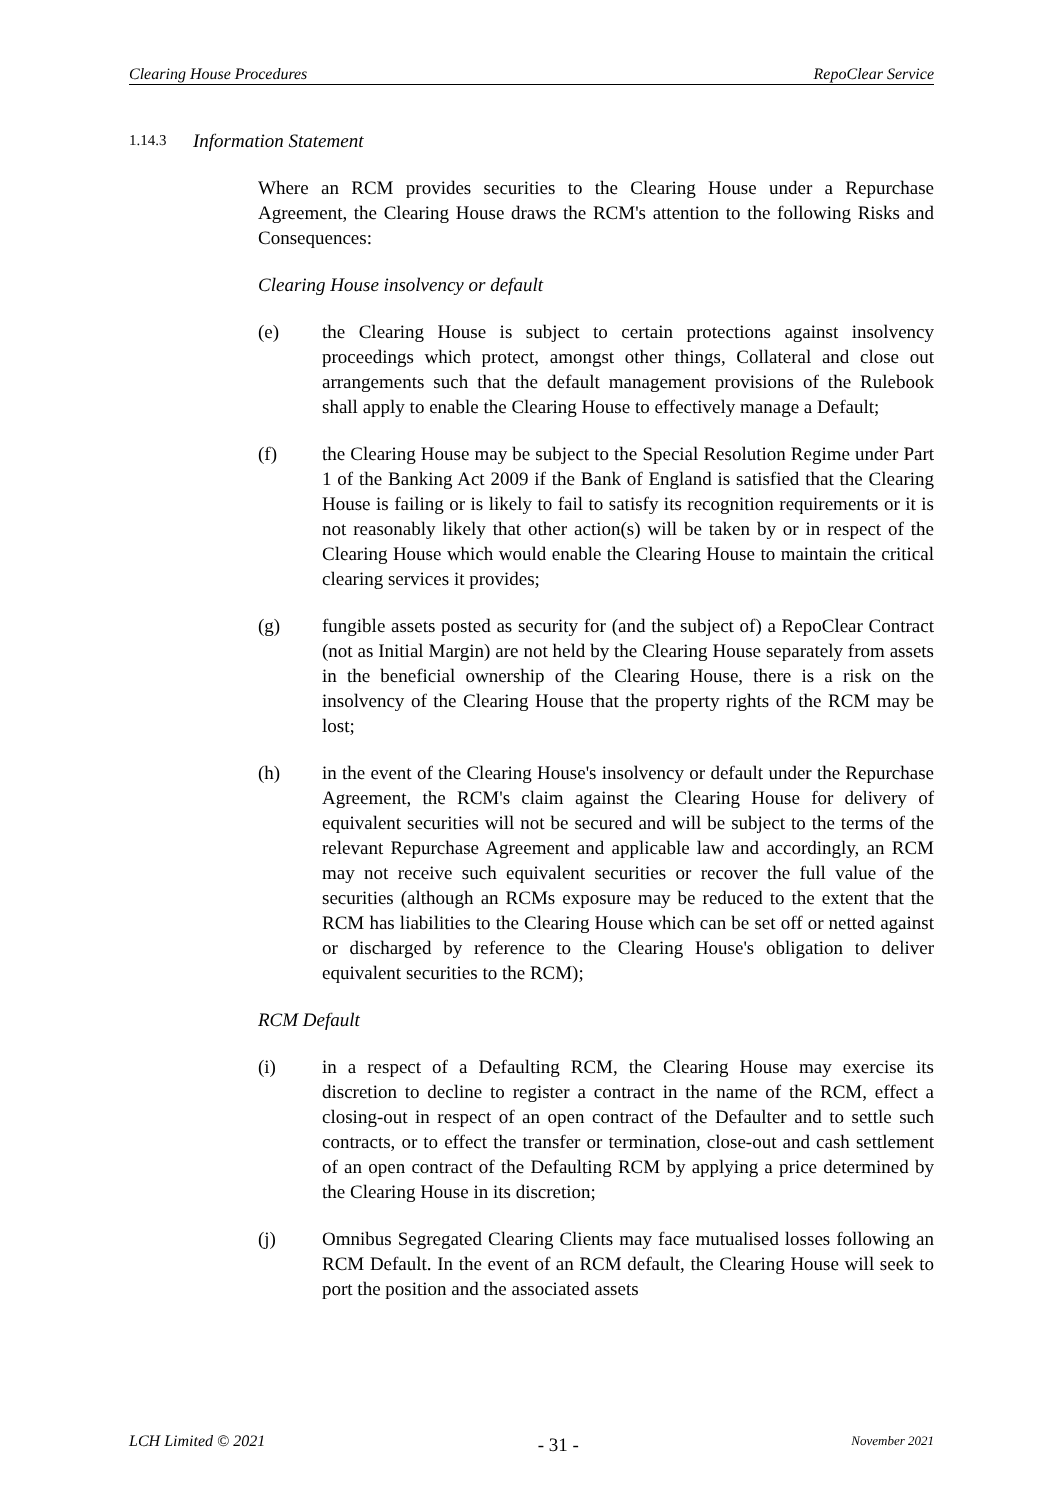Clearing House Procedures RepoClear Service
1.14.3 Information Statement
Where an RCM provides securities to the Clearing House under a Repurchase Agreement, the Clearing House draws the RCM's attention to the following Risks and Consequences:
Clearing House insolvency or default
(e) the Clearing House is subject to certain protections against insolvency proceedings which protect, amongst other things, Collateral and close out arrangements such that the default management provisions of the Rulebook shall apply to enable the Clearing House to effectively manage a Default;
(f) the Clearing House may be subject to the Special Resolution Regime under Part 1 of the Banking Act 2009 if the Bank of England is satisfied that the Clearing House is failing or is likely to fail to satisfy its recognition requirements or it is not reasonably likely that other action(s) will be taken by or in respect of the Clearing House which would enable the Clearing House to maintain the critical clearing services it provides;
(g) fungible assets posted as security for (and the subject of) a RepoClear Contract (not as Initial Margin) are not held by the Clearing House separately from assets in the beneficial ownership of the Clearing House, there is a risk on the insolvency of the Clearing House that the property rights of the RCM may be lost;
(h) in the event of the Clearing House's insolvency or default under the Repurchase Agreement, the RCM's claim against the Clearing House for delivery of equivalent securities will not be secured and will be subject to the terms of the relevant Repurchase Agreement and applicable law and accordingly, an RCM may not receive such equivalent securities or recover the full value of the securities (although an RCMs exposure may be reduced to the extent that the RCM has liabilities to the Clearing House which can be set off or netted against or discharged by reference to the Clearing House's obligation to deliver equivalent securities to the RCM);
RCM Default
(i) in a respect of a Defaulting RCM, the Clearing House may exercise its discretion to decline to register a contract in the name of the RCM, effect a closing-out in respect of an open contract of the Defaulter and to settle such contracts, or to effect the transfer or termination, close-out and cash settlement of an open contract of the Defaulting RCM by applying a price determined by the Clearing House in its discretion;
(j) Omnibus Segregated Clearing Clients may face mutualised losses following an RCM Default. In the event of an RCM default, the Clearing House will seek to port the position and the associated assets
LCH Limited © 2021 - 31 - November 2021